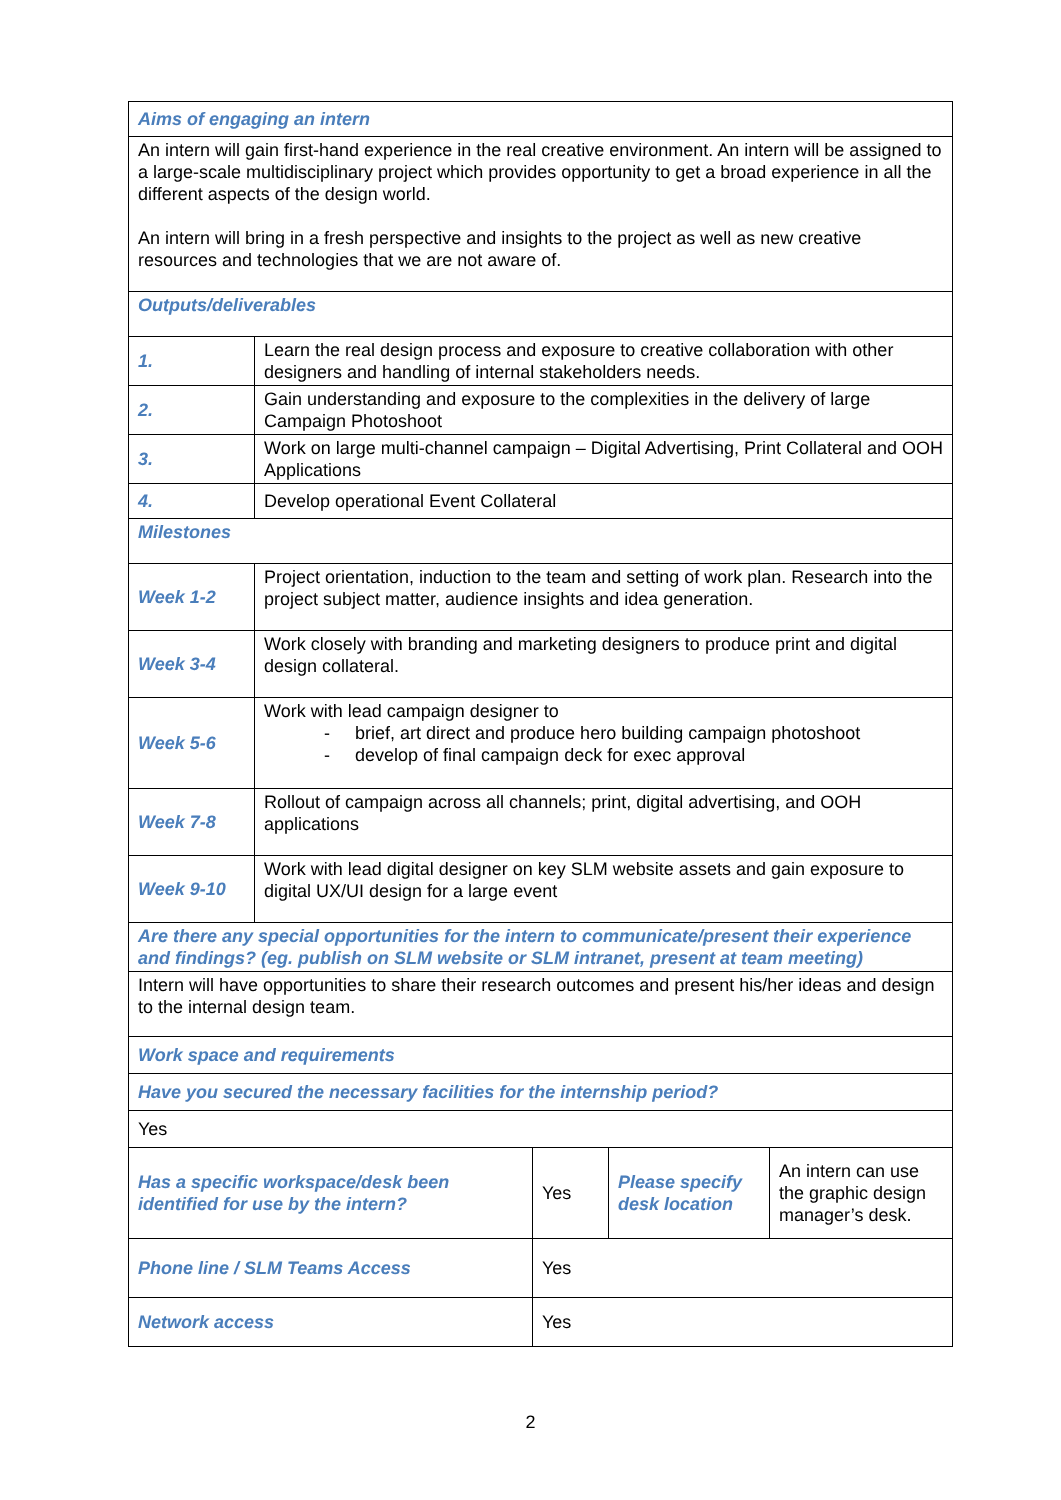| Aims of engaging an intern | | | | |
| An intern will gain first-hand experience in the real creative environment. An intern will be assigned to a large-scale multidisciplinary project which provides opportunity to get a broad experience in all the different aspects of the design world. An intern will bring in a fresh perspective and insights to the project as well as new creative resources and technologies that we are not aware of. | | | | |
| Outputs/deliverables | | | | |
| 1. | Learn the real design process and exposure to creative collaboration with other designers and handling of internal stakeholders needs. | | | |
| 2. | Gain understanding and exposure to the complexities in the delivery of large Campaign Photoshoot | | | |
| 3. | Work on large multi-channel campaign – Digital Advertising, Print Collateral and OOH Applications | | | |
| 4. | Develop operational Event Collateral | | | |
| Milestones | | | | |
| Week 1-2 | Project orientation, induction to the team and setting of work plan. Research into the project subject matter, audience insights and idea generation. | | | |
| Week 3-4 | Work closely with branding and marketing designers to produce print and digital design collateral. | | | |
| Week 5-6 | Work with lead campaign designer to - brief, art direct and produce hero building campaign photoshoot - develop of final campaign deck for exec approval | | | |
| Week 7-8 | Rollout of campaign across all channels; print, digital advertising, and OOH applications | | | |
| Week 9-10 | Work with lead digital designer on key SLM website assets and gain exposure to digital UX/UI design for a large event | | | |
| Are there any special opportunities for the intern to communicate/present their experience and findings? (eg. publish on SLM website or SLM intranet, present at team meeting) | | | | |
| Intern will have opportunities to share their research outcomes and present his/her ideas and design to the internal design team. | | | | |
| Work space and requirements | | | | |
| Have you secured the necessary facilities for the internship period? | | | | |
| Yes | | | | |
| Has a specific workspace/desk been identified for use by the intern? | | Yes | Please specify desk location | An intern can use the graphic design manager’s desk. |
| Phone line / SLM Teams Access | | Yes | | |
| Network access | | Yes | | |
2